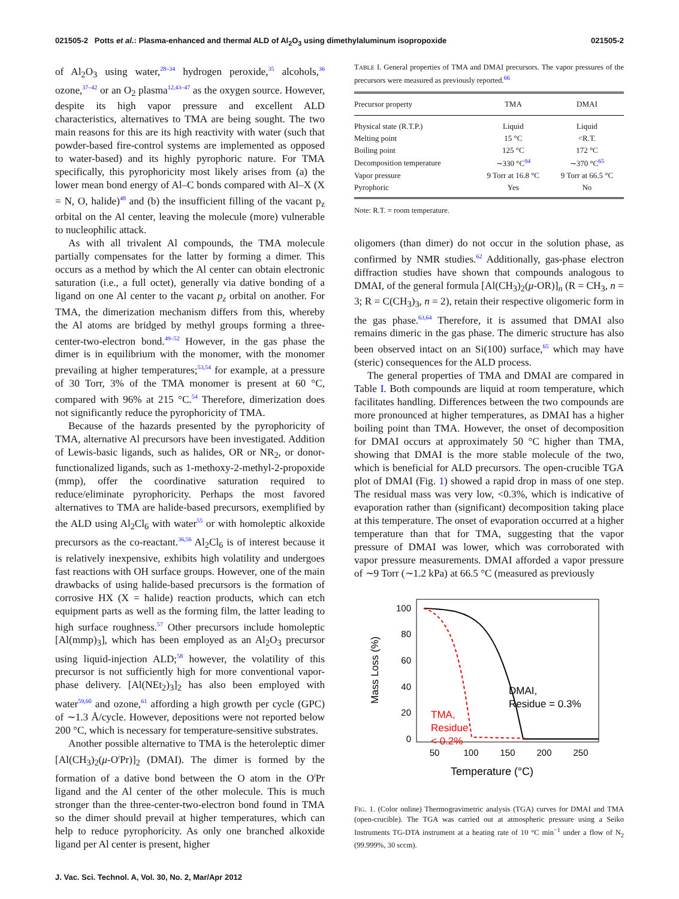021505-2 Potts et al.: Plasma-enhanced and thermal ALD of Al<sub>2</sub>O<sub>3</sub> using dimethylaluminum isopropoxide 021505-2
of Al<sub>2</sub>O<sub>3</sub> using water,<sup>28–34</sup> hydrogen peroxide,<sup>35</sup> alcohols,<sup>36</sup> ozone,<sup>37–42</sup> or an O<sub>2</sub> plasma<sup>12,43–47</sup> as the oxygen source. However, despite its high vapor pressure and excellent ALD characteristics, alternatives to TMA are being sought. The two main reasons for this are its high reactivity with water (such that powder-based fire-control systems are implemented as opposed to water-based) and its highly pyrophoric nature. For TMA specifically, this pyrophoricity most likely arises from (a) the lower mean bond energy of Al–C bonds compared with Al–X (X = N, O, halide)<sup>48</sup> and (b) the insufficient filling of the vacant p<sub>z</sub> orbital on the Al center, leaving the molecule (more) vulnerable to nucleophilic attack.
As with all trivalent Al compounds, the TMA molecule partially compensates for the latter by forming a dimer. This occurs as a method by which the Al center can obtain electronic saturation (i.e., a full octet), generally via dative bonding of a ligand on one Al center to the vacant p<sub>z</sub> orbital on another. For TMA, the dimerization mechanism differs from this, whereby the Al atoms are bridged by methyl groups forming a three-center-two-electron bond.<sup>49–52</sup> However, in the gas phase the dimer is in equilibrium with the monomer, with the monomer prevailing at higher temperatures;<sup>53,54</sup> for example, at a pressure of 30 Torr, 3% of the TMA monomer is present at 60 °C, compared with 96% at 215 °C.<sup>54</sup> Therefore, dimerization does not significantly reduce the pyrophoricity of TMA.
Because of the hazards presented by the pyrophoricity of TMA, alternative Al precursors have been investigated. Addition of Lewis-basic ligands, such as halides, OR or NR<sub>2</sub>, or donor-functionalized ligands, such as 1-methoxy-2-methyl-2-propoxide (mmp), offer the coordinative saturation required to reduce/eliminate pyrophoricity. Perhaps the most favored alternatives to TMA are halide-based precursors, exemplified by the ALD using Al<sub>2</sub>Cl<sub>6</sub> with water<sup>55</sup> or with homoleptic alkoxide precursors as the co-reactant.<sup>36,56</sup> Al<sub>2</sub>Cl<sub>6</sub> is of interest because it is relatively inexpensive, exhibits high volatility and undergoes fast reactions with OH surface groups. However, one of the main drawbacks of using halide-based precursors is the formation of corrosive HX (X = halide) reaction products, which can etch equipment parts as well as the forming film, the latter leading to high surface roughness.<sup>57</sup> Other precursors include homoleptic [Al(mmp)<sub>3</sub>], which has been employed as an Al<sub>2</sub>O<sub>3</sub> precursor using liquid-injection ALD;<sup>58</sup> however, the volatility of this precursor is not sufficiently high for more conventional vapor-phase delivery. [Al(NEt<sub>2</sub>)<sub>3</sub>]<sub>2</sub> has also been employed with water<sup>59,60</sup> and ozone,<sup>61</sup> affording a high growth per cycle (GPC) of ∼1.3 Å/cycle. However, depositions were not reported below 200 °C, which is necessary for temperature-sensitive substrates.
Another possible alternative to TMA is the heteroleptic dimer [Al(CH<sub>3</sub>)<sub>2</sub>(μ-O<sup>i</sup>Pr)]<sub>2</sub> (DMAI). The dimer is formed by the formation of a dative bond between the O atom in the O<sup>i</sup>Pr ligand and the Al center of the other molecule. This is much stronger than the three-center-two-electron bond found in TMA so the dimer should prevail at higher temperatures, which can help to reduce pyrophoricity. As only one branched alkoxide ligand per Al center is present, higher
TABLE I. General properties of TMA and DMAI precursors. The vapor pressures of the precursors were measured as previously reported.<sup>66</sup>
| Precursor property | TMA | DMAI |
| --- | --- | --- |
| Physical state (R.T.P.) | Liquid | Liquid |
| Melting point | 15 °C | <R.T. |
| Boiling point | 125 °C | 172 °C |
| Decomposition temperature | ∼330 °C<sup>94</sup> | ∼370 °C<sup>65</sup> |
| Vapor pressure | 9 Torr at 16.8 °C | 9 Torr at 66.5 °C |
| Pyrophoric | Yes | No |
Note: R.T. = room temperature.
oligomers (than dimer) do not occur in the solution phase, as confirmed by NMR studies.<sup>62</sup> Additionally, gas-phase electron diffraction studies have shown that compounds analogous to DMAI, of the general formula [Al(CH<sub>3</sub>)<sub>2</sub>(μ-OR)]<sub>n</sub> (R = CH<sub>3</sub>, n = 3; R = C(CH<sub>3</sub>)<sub>3</sub>, n = 2), retain their respective oligomeric form in the gas phase.<sup>63,64</sup> Therefore, it is assumed that DMAI also remains dimeric in the gas phase. The dimeric structure has also been observed intact on an Si(100) surface,<sup>65</sup> which may have (steric) consequences for the ALD process.
The general properties of TMA and DMAI are compared in Table I. Both compounds are liquid at room temperature, which facilitates handling. Differences between the two compounds are more pronounced at higher temperatures, as DMAI has a higher boiling point than TMA. However, the onset of decomposition for DMAI occurs at approximately 50 °C higher than TMA, showing that DMAI is the more stable molecule of the two, which is beneficial for ALD precursors. The open-crucible TGA plot of DMAI (Fig. 1) showed a rapid drop in mass of one step. The residual mass was very low, <0.3%, which is indicative of evaporation rather than (significant) decomposition taking place at this temperature. The onset of evaporation occurred at a higher temperature than that for TMA, suggesting that the vapor pressure of DMAI was lower, which was corroborated with vapor pressure measurements. DMAI afforded a vapor pressure of ∼9 Torr (∼1.2 kPa) at 66.5 °C (measured as previously
100
80
60
40
20
0
50
100
150
200
250
Temperature (°C)
Mass Loss (%)
DMAI,
Residue = 0.3%
TMA,
Residue
< 0.2%
FIG. 1. (Color online) Thermogravimetric analysis (TGA) curves for DMAI and TMA (open-crucible). The TGA was carried out at atmospheric pressure using a Seiko Instruments TG-DTA instrument at a heating rate of 10 °C min<sup>−1</sup> under a flow of N<sub>2</sub> (99.999%, 30 sccm).
J. Vac. Sci. Technol. A, Vol. 30, No. 2, Mar/Apr 2012